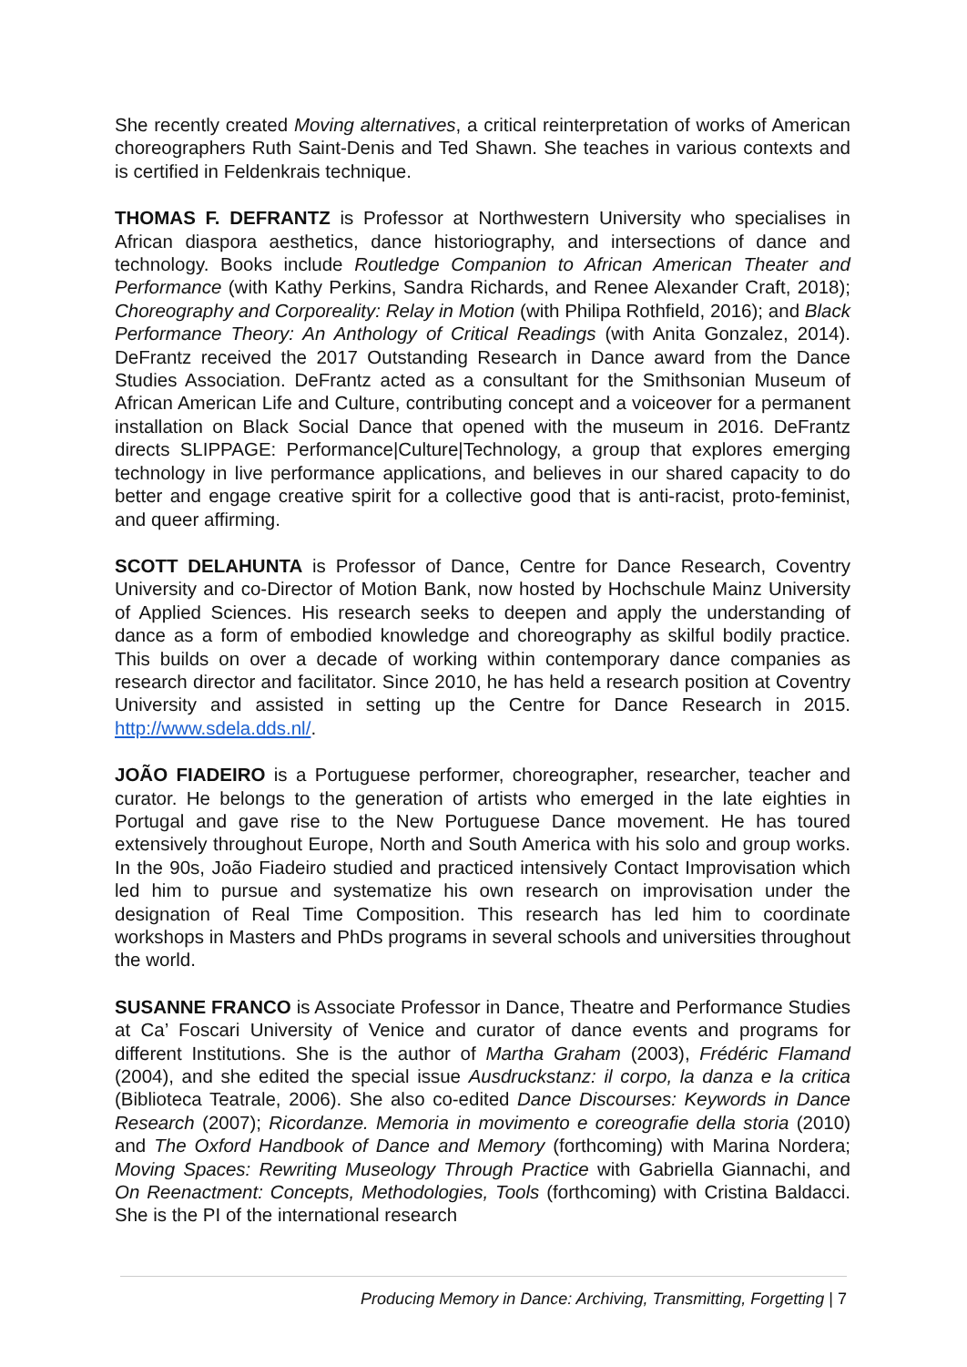She recently created Moving alternatives, a critical reinterpretation of works of American choreographers Ruth Saint-Denis and Ted Shawn. She teaches in various contexts and is certified in Feldenkrais technique.
THOMAS F. DEFRANTZ is Professor at Northwestern University who specialises in African diaspora aesthetics, dance historiography, and intersections of dance and technology. Books include Routledge Companion to African American Theater and Performance (with Kathy Perkins, Sandra Richards, and Renee Alexander Craft, 2018); Choreography and Corporeality: Relay in Motion (with Philipa Rothfield, 2016); and Black Performance Theory: An Anthology of Critical Readings (with Anita Gonzalez, 2014). DeFrantz received the 2017 Outstanding Research in Dance award from the Dance Studies Association. DeFrantz acted as a consultant for the Smithsonian Museum of African American Life and Culture, contributing concept and a voiceover for a permanent installation on Black Social Dance that opened with the museum in 2016. DeFrantz directs SLIPPAGE: Performance|Culture|Technology, a group that explores emerging technology in live performance applications, and believes in our shared capacity to do better and engage creative spirit for a collective good that is anti-racist, proto-feminist, and queer affirming.
SCOTT DELAHUNTA is Professor of Dance, Centre for Dance Research, Coventry University and co-Director of Motion Bank, now hosted by Hochschule Mainz University of Applied Sciences. His research seeks to deepen and apply the understanding of dance as a form of embodied knowledge and choreography as skilful bodily practice. This builds on over a decade of working within contemporary dance companies as research director and facilitator. Since 2010, he has held a research position at Coventry University and assisted in setting up the Centre for Dance Research in 2015. http://www.sdela.dds.nl/.
JOÃO FIADEIRO is a Portuguese performer, choreographer, researcher, teacher and curator. He belongs to the generation of artists who emerged in the late eighties in Portugal and gave rise to the New Portuguese Dance movement. He has toured extensively throughout Europe, North and South America with his solo and group works. In the 90s, João Fiadeiro studied and practiced intensively Contact Improvisation which led him to pursue and systematize his own research on improvisation under the designation of Real Time Composition. This research has led him to coordinate workshops in Masters and PhDs programs in several schools and universities throughout the world.
SUSANNE FRANCO is Associate Professor in Dance, Theatre and Performance Studies at Ca’ Foscari University of Venice and curator of dance events and programs for different Institutions. She is the author of Martha Graham (2003), Frédéric Flamand (2004), and she edited the special issue Ausdruckstanz: il corpo, la danza e la critica (Biblioteca Teatrale, 2006). She also co-edited Dance Discourses: Keywords in Dance Research (2007); Ricordanze. Memoria in movimento e coreografie della storia (2010) and The Oxford Handbook of Dance and Memory (forthcoming) with Marina Nordera; Moving Spaces: Rewriting Museology Through Practice with Gabriella Giannachi, and On Reenactment: Concepts, Methodologies, Tools (forthcoming) with Cristina Baldacci. She is the PI of the international research
Producing Memory in Dance: Archiving, Transmitting, Forgetting | 7